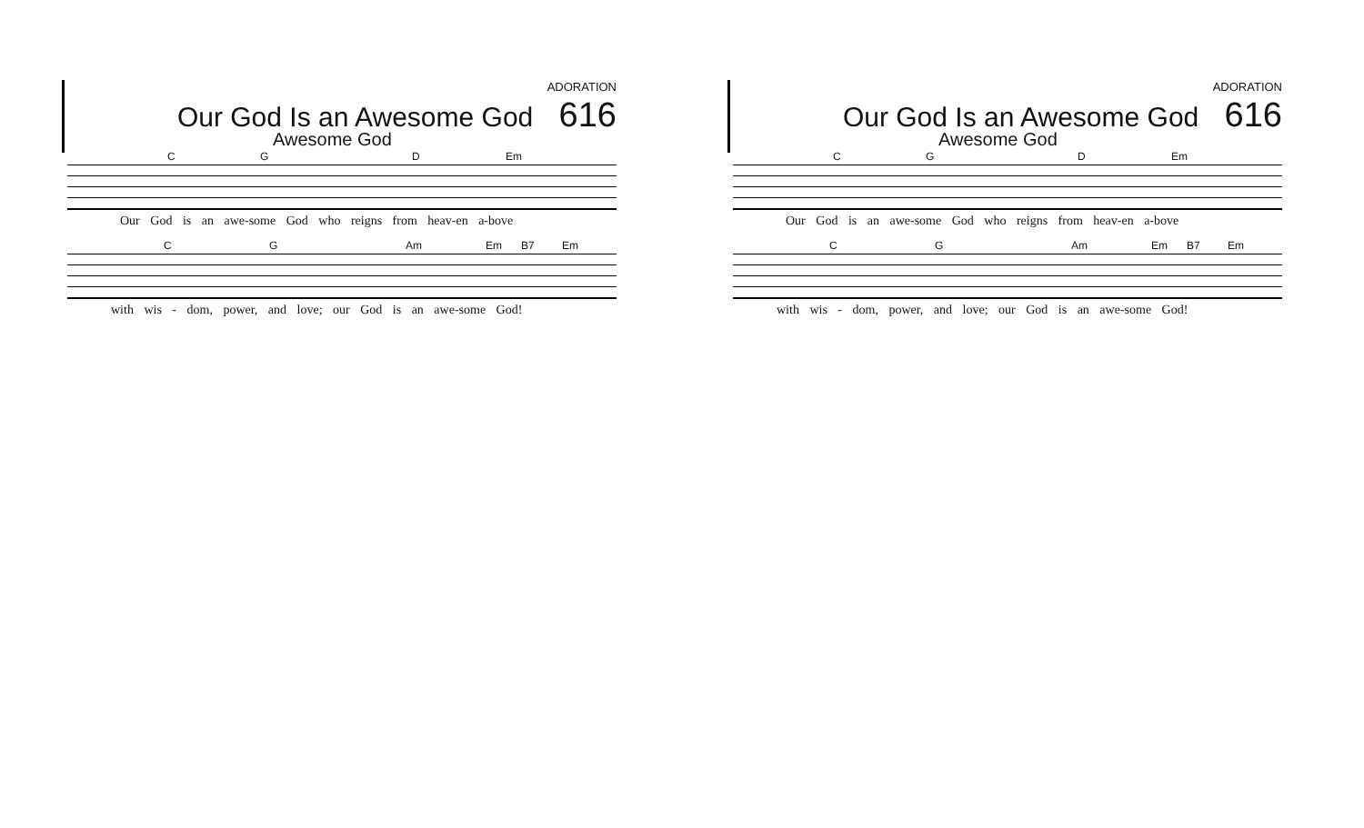ADORATION
Our God Is an Awesome God 616
Awesome God
C G D Em
Our God is an awe-some God who reigns from heav-en a-bove
C G Am Em B7 Em
with wis - dom, power, and love; our God is an awe-some God!
ADORATION
Our God Is an Awesome God 616
Awesome God
C G D Em
Our God is an awe-some God who reigns from heav-en a-bove
C G Am Em B7 Em
with wis - dom, power, and love; our God is an awe-some God!